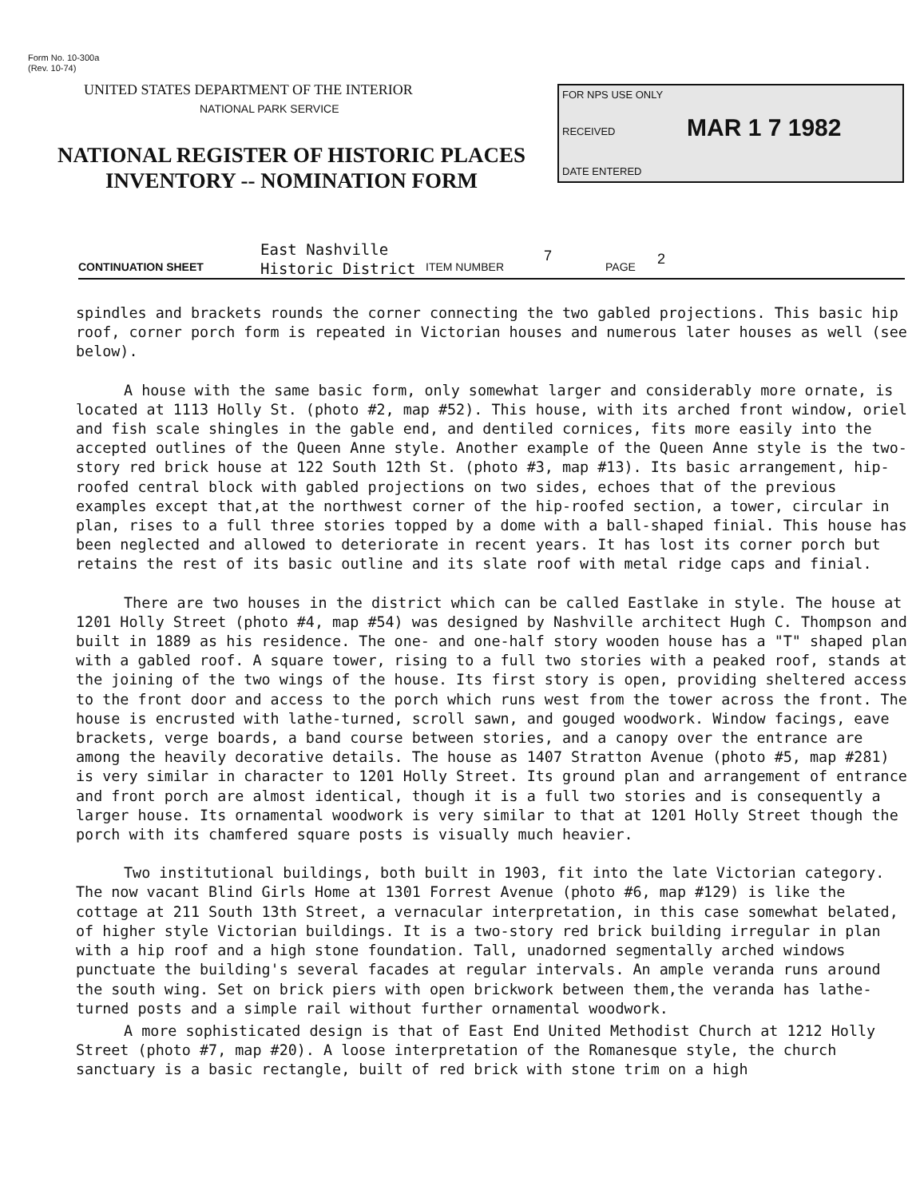Form No. 10-300a
(Rev. 10-74)
UNITED STATES DEPARTMENT OF THE INTERIOR
NATIONAL PARK SERVICE
NATIONAL REGISTER OF HISTORIC PLACES
INVENTORY -- NOMINATION FORM
FOR NPS USE ONLY
RECEIVED MAR 1 7 1982
DATE ENTERED
CONTINUATION SHEET
East Nashville
Historic District ITEM NUMBER
7
PAGE 2
spindles and brackets rounds the corner connecting the two gabled projections. This basic hip roof, corner porch form is repeated in Victorian houses and numerous later houses as well (see below).
A house with the same basic form, only somewhat larger and considerably more ornate, is located at 1113 Holly St. (photo #2, map #52). This house, with its arched front window, oriel and fish scale shingles in the gable end, and dentiled cornices, fits more easily into the accepted outlines of the Queen Anne style. Another example of the Queen Anne style is the two-story red brick house at 122 South 12th St. (photo #3, map #13). Its basic arrangement, hip-roofed central block with gabled projections on two sides, echoes that of the previous examples except that,at the northwest corner of the hip-roofed section, a tower, circular in plan, rises to a full three stories topped by a dome with a ball-shaped finial. This house has been neglected and allowed to deteriorate in recent years. It has lost its corner porch but retains the rest of its basic outline and its slate roof with metal ridge caps and finial.
There are two houses in the district which can be called Eastlake in style. The house at 1201 Holly Street (photo #4, map #54) was designed by Nashville architect Hugh C. Thompson and built in 1889 as his residence. The one- and one-half story wooden house has a "T" shaped plan with a gabled roof. A square tower, rising to a full two stories with a peaked roof, stands at the joining of the two wings of the house. Its first story is open, providing sheltered access to the front door and access to the porch which runs west from the tower across the front. The house is encrusted with lathe-turned, scroll sawn, and gouged woodwork. Window facings, eave brackets, verge boards, a band course between stories, and a canopy over the entrance are among the heavily decorative details. The house as 1407 Stratton Avenue (photo #5, map #281) is very similar in character to 1201 Holly Street. Its ground plan and arrangement of entrance and front porch are almost identical, though it is a full two stories and is consequently a larger house. Its ornamental woodwork is very similar to that at 1201 Holly Street though the porch with its chamfered square posts is visually much heavier.
Two institutional buildings, both built in 1903, fit into the late Victorian category. The now vacant Blind Girls Home at 1301 Forrest Avenue (photo #6, map #129) is like the cottage at 211 South 13th Street, a vernacular interpretation, in this case somewhat belated, of higher style Victorian buildings. It is a two-story red brick building irregular in plan with a hip roof and a high stone foundation. Tall, unadorned segmentally arched windows punctuate the building's several facades at regular intervals. An ample veranda runs around the south wing. Set on brick piers with open brickwork between them,the veranda has lathe-turned posts and a simple rail without further ornamental woodwork.
A more sophisticated design is that of East End United Methodist Church at 1212 Holly Street (photo #7, map #20). A loose interpretation of the Romanesque style, the church sanctuary is a basic rectangle, built of red brick with stone trim on a high